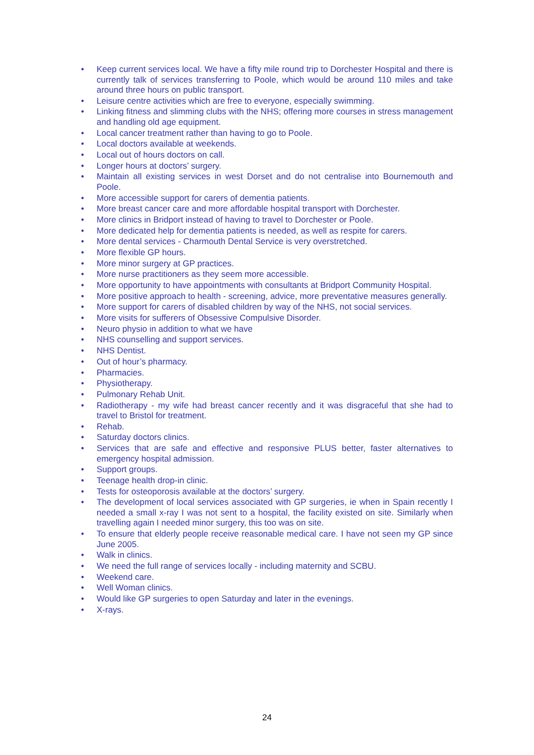• Keep current services local. We have a fifty mile round trip to Dorchester Hospital and there is currently talk of services transferring to Poole, which would be around 110 miles and take around three hours on public transport.
• Leisure centre activities which are free to everyone, especially swimming.
• Linking fitness and slimming clubs with the NHS; offering more courses in stress management and handling old age equipment.
• Local cancer treatment rather than having to go to Poole.
• Local doctors available at weekends.
• Local out of hours doctors on call.
• Longer hours at doctors’ surgery.
• Maintain all existing services in west Dorset and do not centralise into Bournemouth and Poole.
• More accessible support for carers of dementia patients.
• More breast cancer care and more affordable hospital transport with Dorchester.
• More clinics in Bridport instead of having to travel to Dorchester or Poole.
• More dedicated help for dementia patients is needed, as well as respite for carers.
• More dental services - Charmouth Dental Service is very overstretched.
• More flexible GP hours.
• More minor surgery at GP practices.
• More nurse practitioners as they seem more accessible.
• More opportunity to have appointments with consultants at Bridport Community Hospital.
• More positive approach to health - screening, advice, more preventative measures generally.
• More support for carers of disabled children by way of the NHS, not social services.
• More visits for sufferers of Obsessive Compulsive Disorder.
• Neuro physio in addition to what we have
• NHS counselling and support services.
• NHS Dentist.
• Out of hour’s pharmacy.
• Pharmacies.
• Physiotherapy.
• Pulmonary Rehab Unit.
• Radiotherapy - my wife had breast cancer recently and it was disgraceful that she had to travel to Bristol for treatment.
• Rehab.
• Saturday doctors clinics.
• Services that are safe and effective and responsive PLUS better, faster alternatives to emergency hospital admission.
• Support groups.
• Teenage health drop-in clinic.
• Tests for osteoporosis available at the doctors’ surgery.
• The development of local services associated with GP surgeries, ie when in Spain recently I needed a small x-ray I was not sent to a hospital, the facility existed on site. Similarly when travelling again I needed minor surgery, this too was on site.
• To ensure that elderly people receive reasonable medical care. I have not seen my GP since June 2005.
• Walk in clinics.
• We need the full range of services locally - including maternity and SCBU.
• Weekend care.
• Well Woman clinics.
• Would like GP surgeries to open Saturday and later in the evenings.
• X-rays.
24